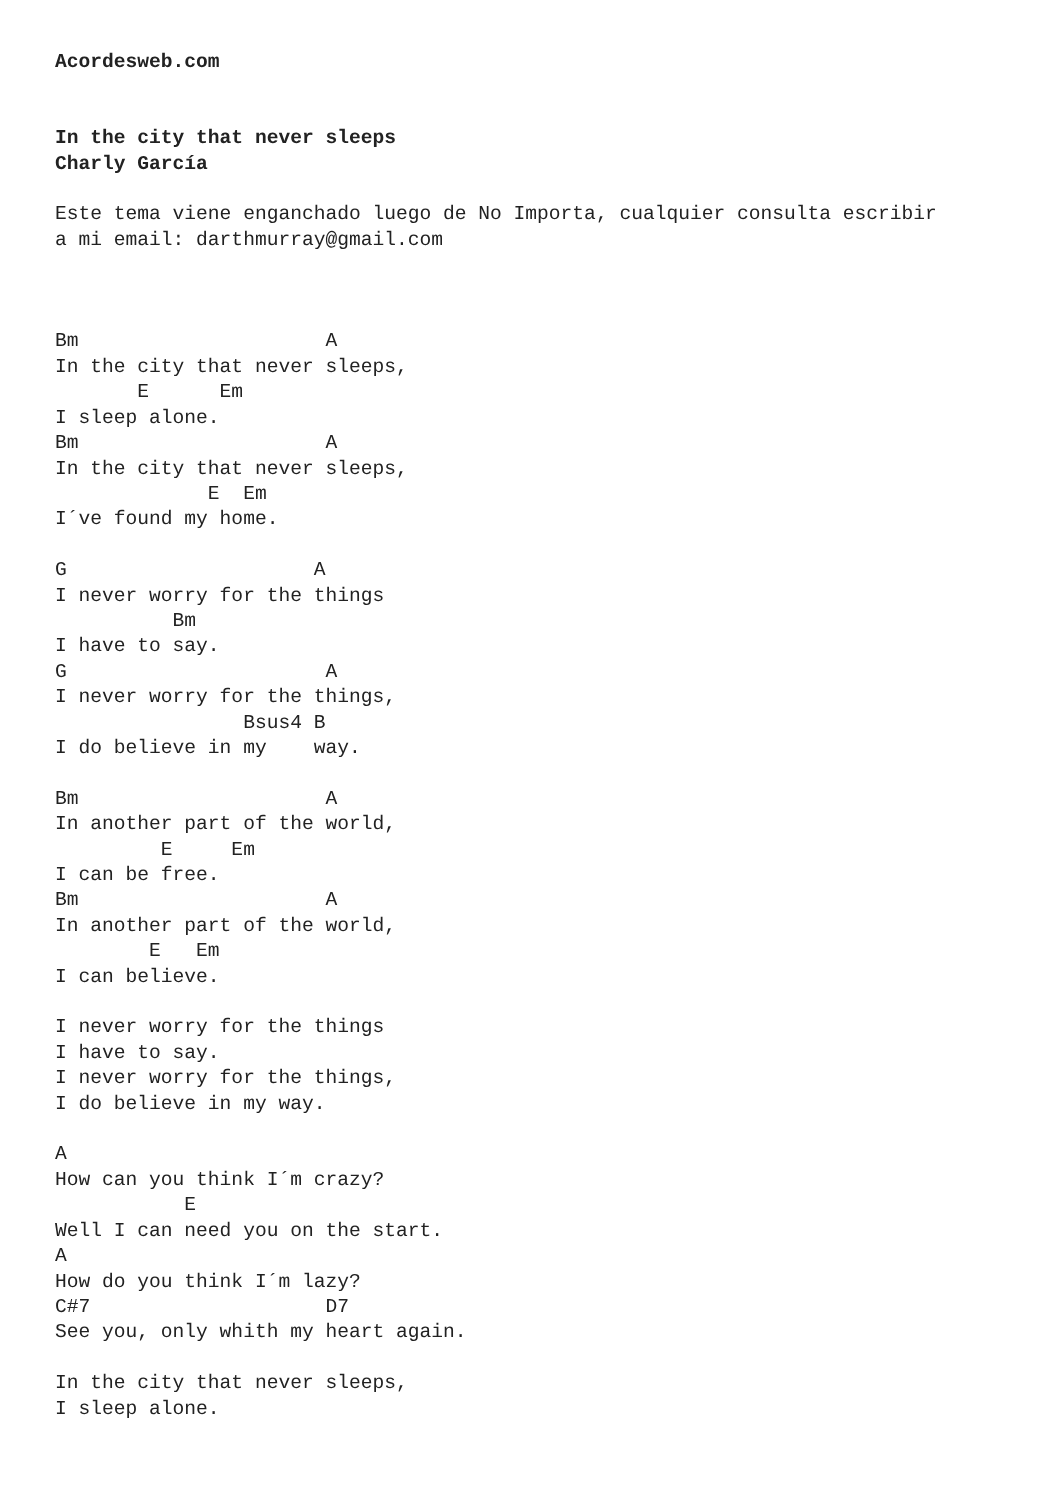Acordesweb.com


In the city that never sleeps
Charly García

Este tema viene enganchado luego de No Importa, cualquier consulta escribir
a mi email: darthmurray@gmail.com



Bm                     A
In the city that never sleeps,
       E      Em
I sleep alone.
Bm                     A
In the city that never sleeps,
             E  Em
I´ve found my home.

G                     A
I never worry for the things
          Bm
I have to say.
G                      A
I never worry for the things,
                Bsus4 B
I do believe in my    way.

Bm                     A
In another part of the world,
         E     Em
I can be free.
Bm                     A
In another part of the world,
        E   Em
I can believe.

I never worry for the things
I have to say.
I never worry for the things,
I do believe in my way.

A
How can you think I´m crazy?
           E
Well I can need you on the start.
A
How do you think I´m lazy?
C#7                    D7
See you, only whith my heart again.

In the city that never sleeps,
I sleep alone.